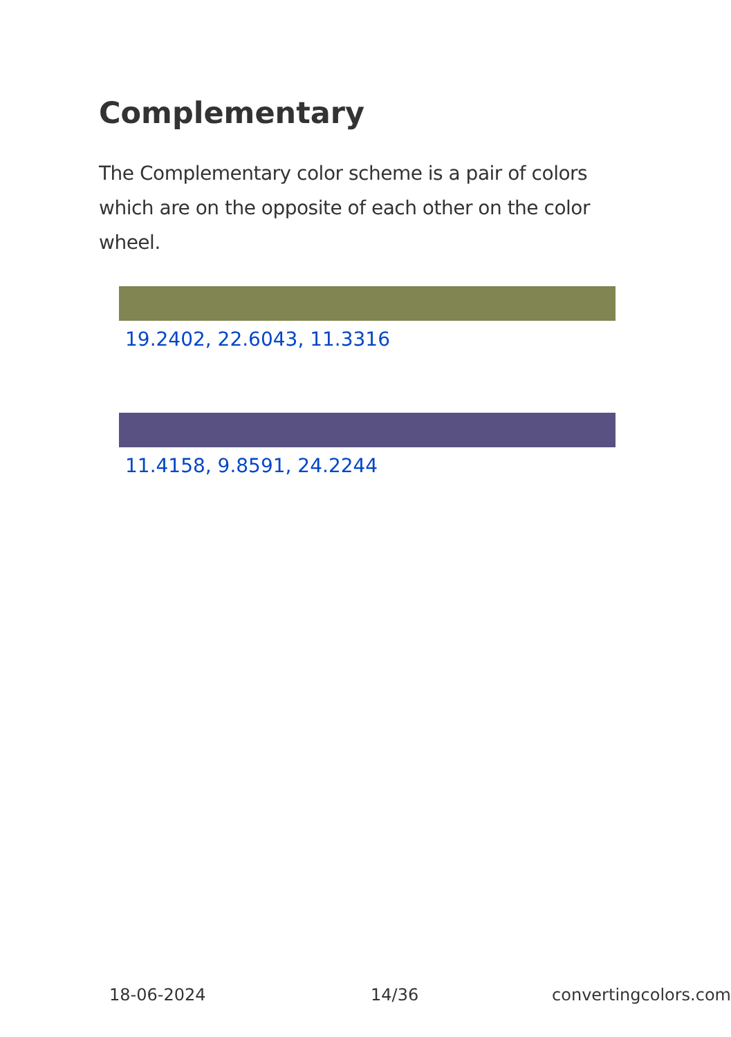Complementary
The Complementary color scheme is a pair of colors which are on the opposite of each other on the color wheel.
19.2402, 22.6043, 11.3316
11.4158, 9.8591, 24.2244
18-06-2024 14/36 convertingcolors.com